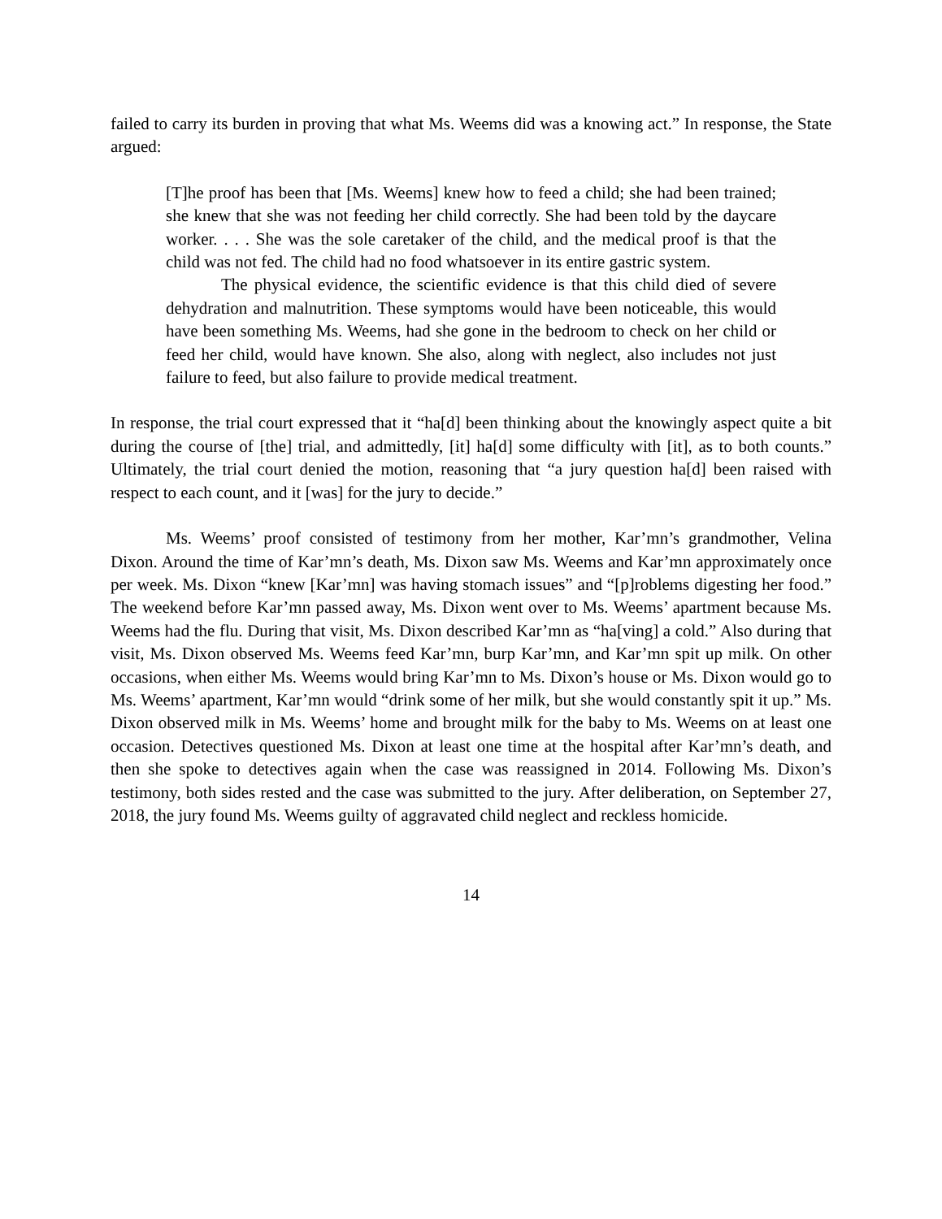failed to carry its burden in proving that what Ms. Weems did was a knowing act.” In response, the State argued:
[T]he proof has been that [Ms. Weems] knew how to feed a child; she had been trained; she knew that she was not feeding her child correctly. She had been told by the daycare worker. . . . She was the sole caretaker of the child, and the medical proof is that the child was not fed. The child had no food whatsoever in its entire gastric system.
The physical evidence, the scientific evidence is that this child died of severe dehydration and malnutrition. These symptoms would have been noticeable, this would have been something Ms. Weems, had she gone in the bedroom to check on her child or feed her child, would have known. She also, along with neglect, also includes not just failure to feed, but also failure to provide medical treatment.
In response, the trial court expressed that it “ha[d] been thinking about the knowingly aspect quite a bit during the course of [the] trial, and admittedly, [it] ha[d] some difficulty with [it], as to both counts.” Ultimately, the trial court denied the motion, reasoning that “a jury question ha[d] been raised with respect to each count, and it [was] for the jury to decide.”
Ms. Weems’ proof consisted of testimony from her mother, Kar’mn’s grandmother, Velina Dixon. Around the time of Kar’mn’s death, Ms. Dixon saw Ms. Weems and Kar’mn approximately once per week. Ms. Dixon “knew [Kar’mn] was having stomach issues” and “[p]roblems digesting her food.” The weekend before Kar’mn passed away, Ms. Dixon went over to Ms. Weems’ apartment because Ms. Weems had the flu. During that visit, Ms. Dixon described Kar’mn as “ha[ving] a cold.” Also during that visit, Ms. Dixon observed Ms. Weems feed Kar’mn, burp Kar’mn, and Kar’mn spit up milk. On other occasions, when either Ms. Weems would bring Kar’mn to Ms. Dixon’s house or Ms. Dixon would go to Ms. Weems’ apartment, Kar’mn would “drink some of her milk, but she would constantly spit it up.” Ms. Dixon observed milk in Ms. Weems’ home and brought milk for the baby to Ms. Weems on at least one occasion. Detectives questioned Ms. Dixon at least one time at the hospital after Kar’mn’s death, and then she spoke to detectives again when the case was reassigned in 2014. Following Ms. Dixon’s testimony, both sides rested and the case was submitted to the jury. After deliberation, on September 27, 2018, the jury found Ms. Weems guilty of aggravated child neglect and reckless homicide.
14